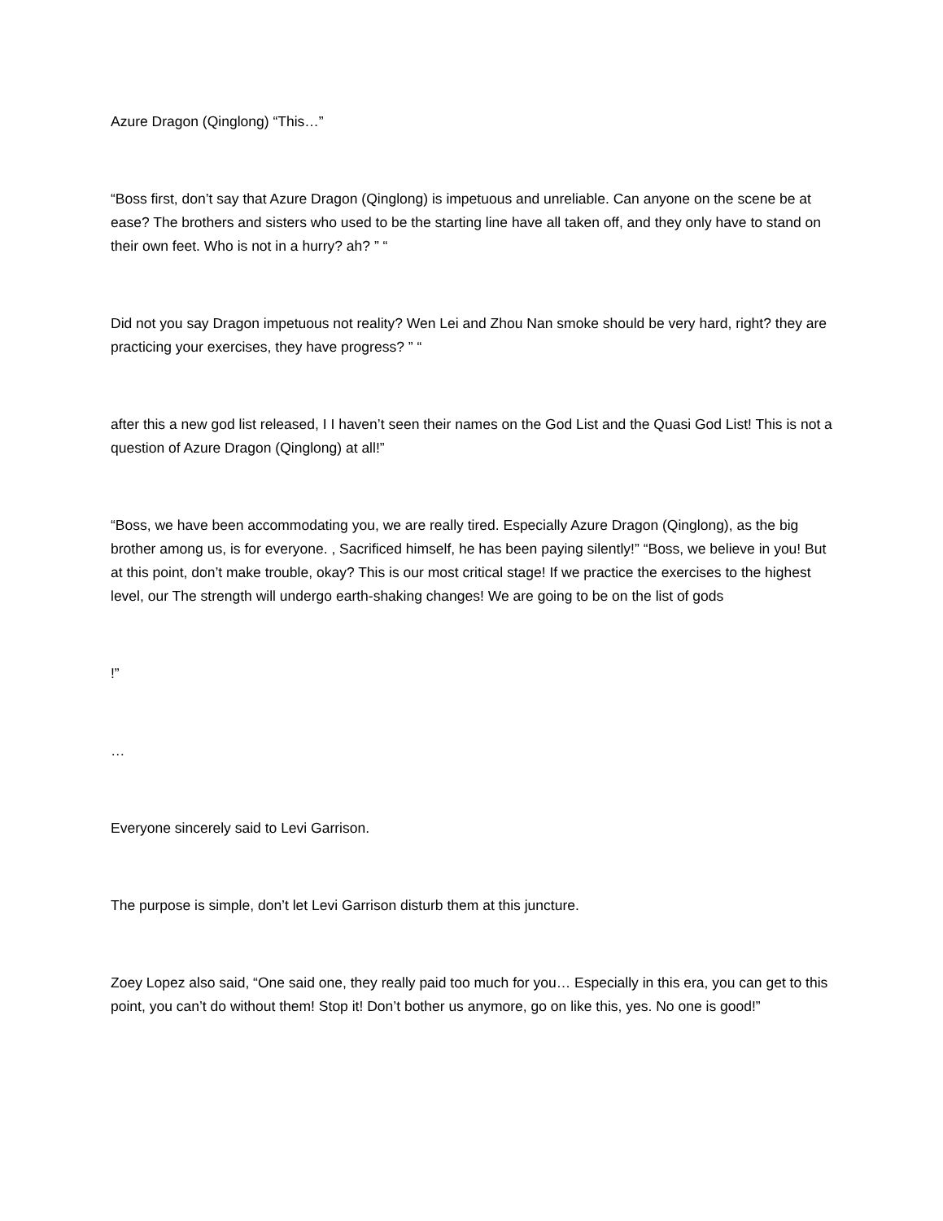Azure Dragon (Qinglong) “This…”
“Boss first, don’t say that Azure Dragon (Qinglong) is impetuous and unreliable. Can anyone on the scene be at ease? The brothers and sisters who used to be the starting line have all taken off, and they only have to stand on their own feet. Who is not in a hurry? ah? ” “
Did not you say Dragon impetuous not reality? Wen Lei and Zhou Nan smoke should be very hard, right? they are practicing your exercises, they have progress? ” “
after this a new god list released, I I haven’t seen their names on the God List and the Quasi God List! This is not a question of Azure Dragon (Qinglong) at all!”
“Boss, we have been accommodating you, we are really tired. Especially Azure Dragon (Qinglong), as the big brother among us, is for everyone. , Sacrificed himself, he has been paying silently!” “Boss, we believe in you! But at this point, don’t make trouble, okay? This is our most critical stage! If we practice the exercises to the highest level, our The strength will undergo earth-shaking changes! We are going to be on the list of gods
!”
…
Everyone sincerely said to Levi Garrison.
The purpose is simple, don’t let Levi Garrison disturb them at this juncture.
Zoey Lopez also said, “One said one, they really paid too much for you… Especially in this era, you can get to this point, you can’t do without them! Stop it! Don’t bother us anymore, go on like this, yes. No one is good!”